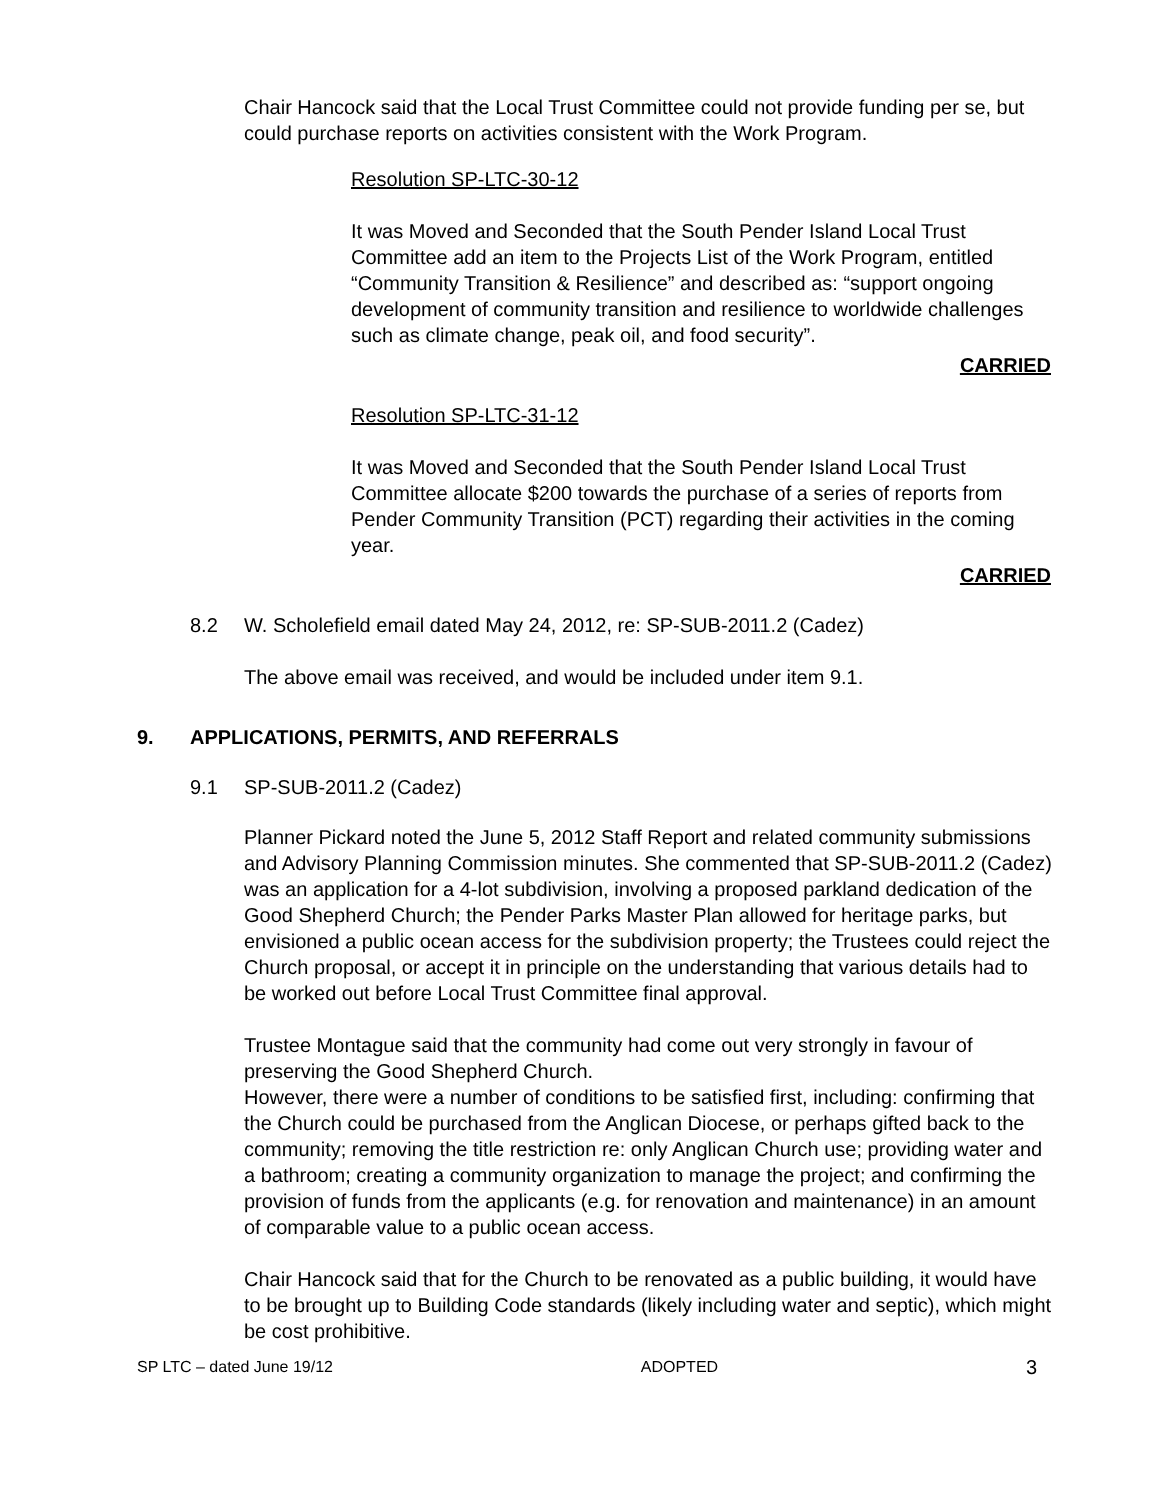Chair Hancock said that the Local Trust Committee could not provide funding per se, but could purchase reports on activities consistent with the Work Program.
Resolution SP-LTC-30-12
It was Moved and Seconded that the South Pender Island Local Trust Committee add an item to the Projects List of the Work Program, entitled “Community Transition & Resilience” and described as: “support ongoing development of community transition and resilience to worldwide challenges such as climate change, peak oil, and food security”.
CARRIED
Resolution SP-LTC-31-12
It was Moved and Seconded that the South Pender Island Local Trust Committee allocate $200 towards the purchase of a series of reports from Pender Community Transition (PCT) regarding their activities in the coming year.
CARRIED
8.2 W. Scholefield email dated May 24, 2012, re: SP-SUB-2011.2 (Cadez)
The above email was received, and would be included under item 9.1.
9. APPLICATIONS, PERMITS, AND REFERRALS
9.1 SP-SUB-2011.2 (Cadez)
Planner Pickard noted the June 5, 2012 Staff Report and related community submissions and Advisory Planning Commission minutes. She commented that SP-SUB-2011.2 (Cadez) was an application for a 4-lot subdivision, involving a proposed parkland dedication of the Good Shepherd Church; the Pender Parks Master Plan allowed for heritage parks, but envisioned a public ocean access for the subdivision property; the Trustees could reject the Church proposal, or accept it in principle on the understanding that various details had to be worked out before Local Trust Committee final approval.
Trustee Montague said that the community had come out very strongly in favour of preserving the Good Shepherd Church.
However, there were a number of conditions to be satisfied first, including: confirming that the Church could be purchased from the Anglican Diocese, or perhaps gifted back to the community; removing the title restriction re: only Anglican Church use; providing water and a bathroom; creating a community organization to manage the project; and confirming the provision of funds from the applicants (e.g. for renovation and maintenance) in an amount of comparable value to a public ocean access.
Chair Hancock said that for the Church to be renovated as a public building, it would have to be brought up to Building Code standards (likely including water and septic), which might be cost prohibitive.
SP LTC – dated June 19/12 ADOPTED 3